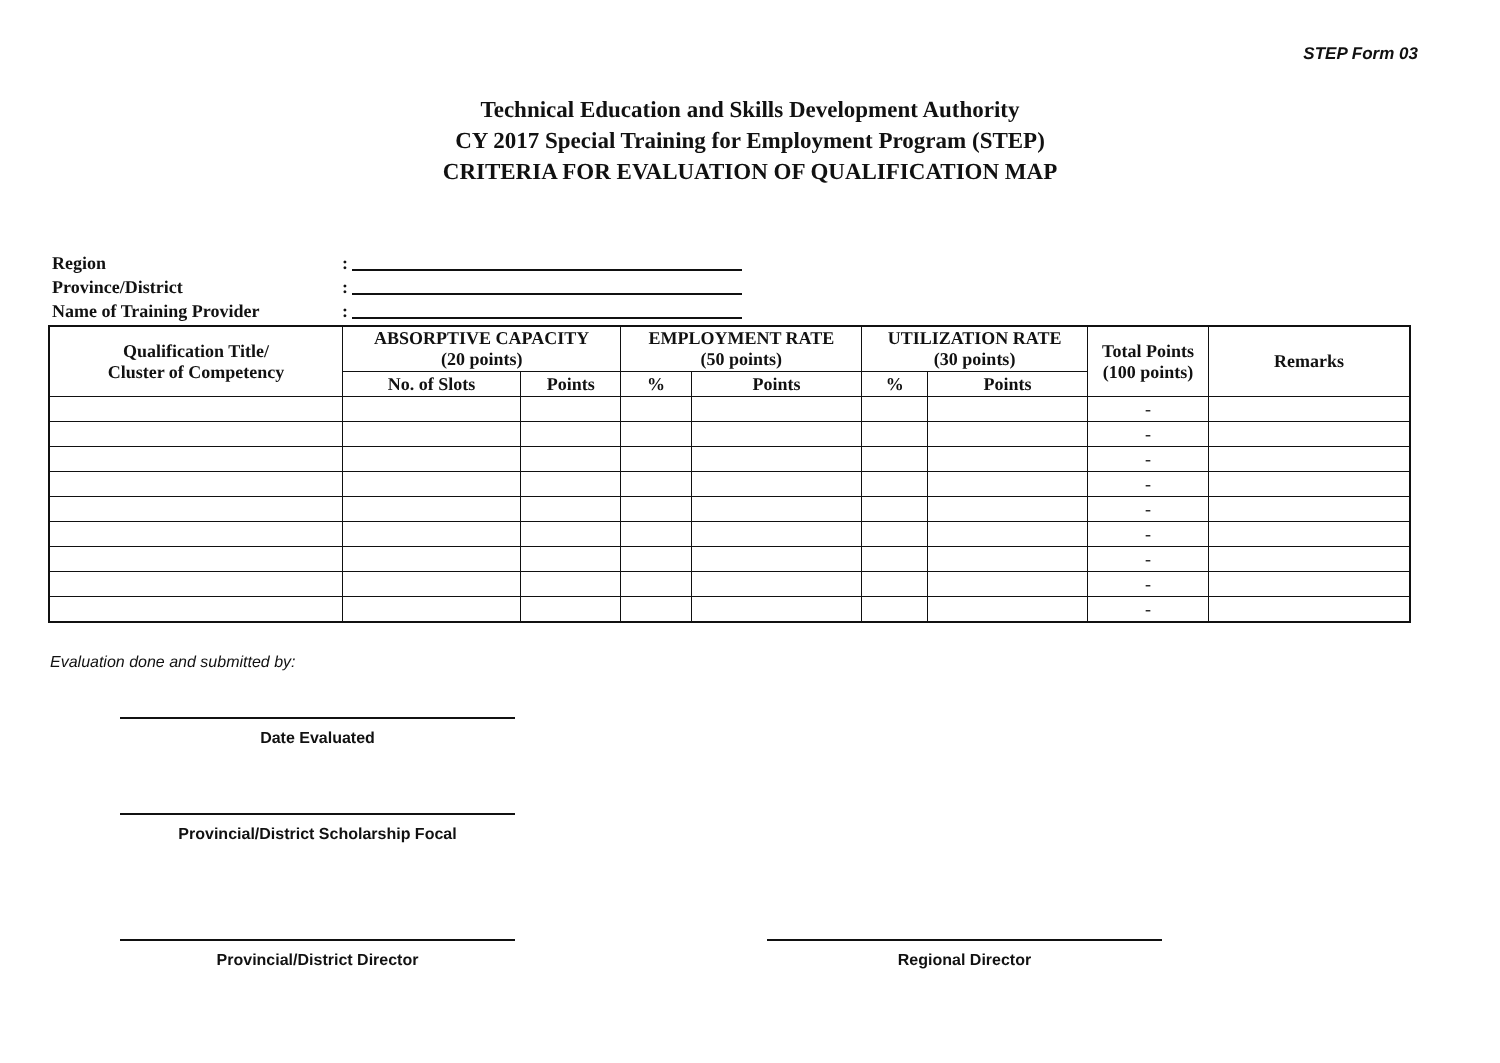STEP Form 03
Technical Education and Skills Development Authority
CY 2017 Special Training for Employment Program (STEP)
CRITERIA FOR EVALUATION OF QUALIFICATION MAP
Region:
Province/District:
Name of Training Provider:
| Qualification Title/ Cluster of Competency | ABSORPTIVE CAPACITY (20 points) | | EMPLOYMENT RATE (50 points) | | UTILIZATION RATE (30 points) | | Total Points (100 points) | Remarks |
| --- | --- | --- | --- | --- | --- | --- | --- | --- |
| | No. of Slots | Points | % | Points | % | Points | | |
| | | | | | | | - | |
| | | | | | | | - | |
| | | | | | | | - | |
| | | | | | | | - | |
| | | | | | | | - | |
| | | | | | | | - | |
| | | | | | | | - | |
| | | | | | | | - | |
| | | | | | | | - | |
Evaluation done and submitted by:
Date Evaluated
Provincial/District Scholarship Focal
Provincial/District Director Regional Director